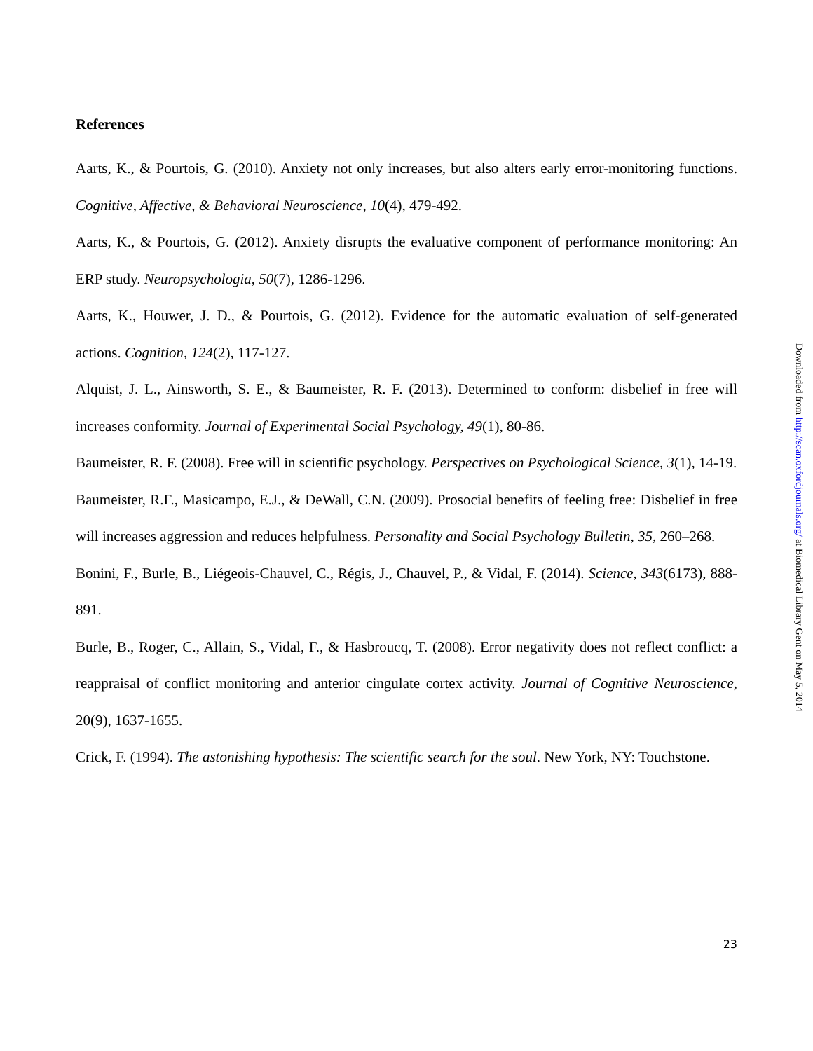References
Aarts, K., & Pourtois, G. (2010). Anxiety not only increases, but also alters early error-monitoring functions. Cognitive, Affective, & Behavioral Neuroscience, 10(4), 479-492.
Aarts, K., & Pourtois, G. (2012). Anxiety disrupts the evaluative component of performance monitoring: An ERP study. Neuropsychologia, 50(7), 1286-1296.
Aarts, K., Houwer, J. D., & Pourtois, G. (2012). Evidence for the automatic evaluation of self-generated actions. Cognition, 124(2), 117-127.
Alquist, J. L., Ainsworth, S. E., & Baumeister, R. F. (2013). Determined to conform: disbelief in free will increases conformity. Journal of Experimental Social Psychology, 49(1), 80-86.
Baumeister, R. F. (2008). Free will in scientific psychology. Perspectives on Psychological Science, 3(1), 14-19.
Baumeister, R.F., Masicampo, E.J., & DeWall, C.N. (2009). Prosocial benefits of feeling free: Disbelief in free will increases aggression and reduces helpfulness. Personality and Social Psychology Bulletin, 35, 260–268.
Bonini, F., Burle, B., Liégeois-Chauvel, C., Régis, J., Chauvel, P., & Vidal, F. (2014). Science, 343(6173), 888-891.
Burle, B., Roger, C., Allain, S., Vidal, F., & Hasbroucq, T. (2008). Error negativity does not reflect conflict: a reappraisal of conflict monitoring and anterior cingulate cortex activity. Journal of Cognitive Neuroscience, 20(9), 1637-1655.
Crick, F. (1994). The astonishing hypothesis: The scientific search for the soul. New York, NY: Touchstone.
Downloaded from http://scan.oxfordjournals.org/ at Biomedical Library Gent on May 5, 2014
23